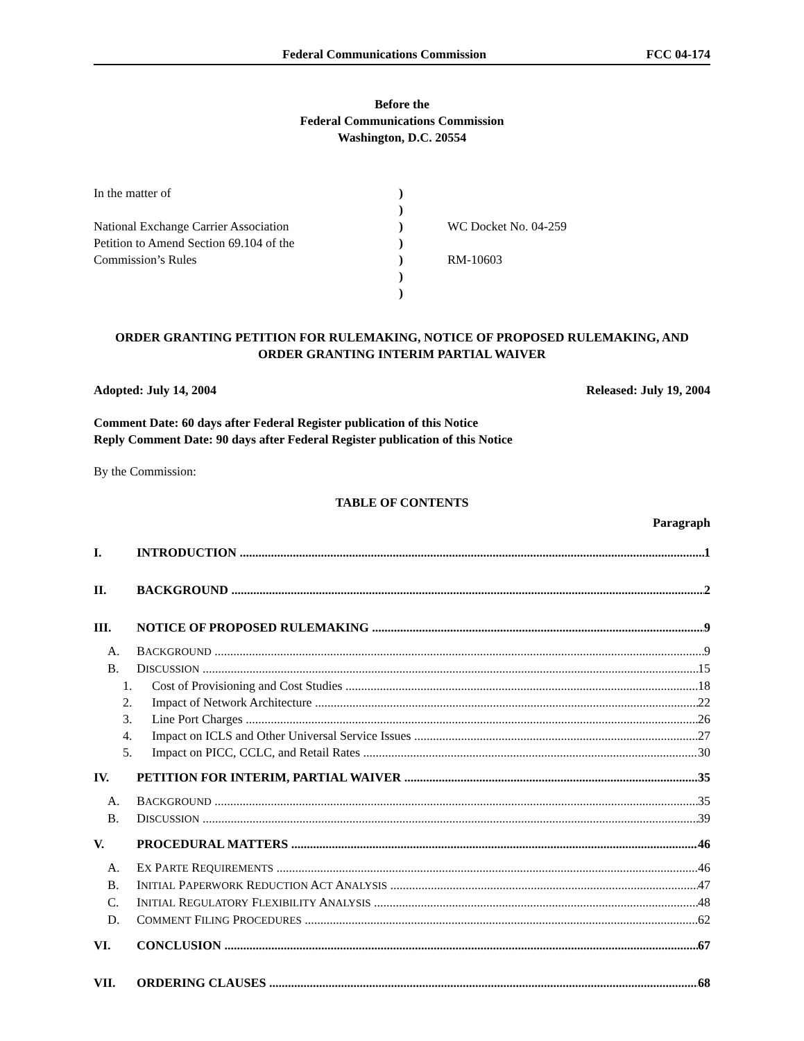Federal Communications Commission FCC 04-174
Before the
Federal Communications Commission
Washington, D.C. 20554
In the matter of
National Exchange Carrier Association
Petition to Amend Section 69.104 of the
Commission’s Rules
)
)
)
)
)
)
)
WC Docket No. 04-259
RM-10603
ORDER GRANTING PETITION FOR RULEMAKING, NOTICE OF PROPOSED RULEMAKING, AND ORDER GRANTING INTERIM PARTIAL WAIVER
Adopted: July 14, 2004 Released: July 19, 2004
Comment Date: 60 days after Federal Register publication of this Notice
Reply Comment Date: 90 days after Federal Register publication of this Notice
By the Commission:
TABLE OF CONTENTS
Paragraph
I. INTRODUCTION 1
II. BACKGROUND 2
III. NOTICE OF PROPOSED RULEMAKING 9
A. BACKGROUND 9
B. DISCUSSION 15
1. Cost of Provisioning and Cost Studies 18
2. Impact of Network Architecture 22
3. Line Port Charges 26
4. Impact on ICLS and Other Universal Service Issues 27
5. Impact on PICC, CCLC, and Retail Rates 30
IV. PETITION FOR INTERIM, PARTIAL WAIVER 35
A. BACKGROUND 35
B. DISCUSSION 39
V. PROCEDURAL MATTERS 46
A. EX PARTE REQUIREMENTS 46
B. INITIAL PAPERWORK REDUCTION ACT ANALYSIS 47
C. INITIAL REGULATORY FLEXIBILITY ANALYSIS 48
D. COMMENT FILING PROCEDURES 62
VI. CONCLUSION 67
VII. ORDERING CLAUSES 68